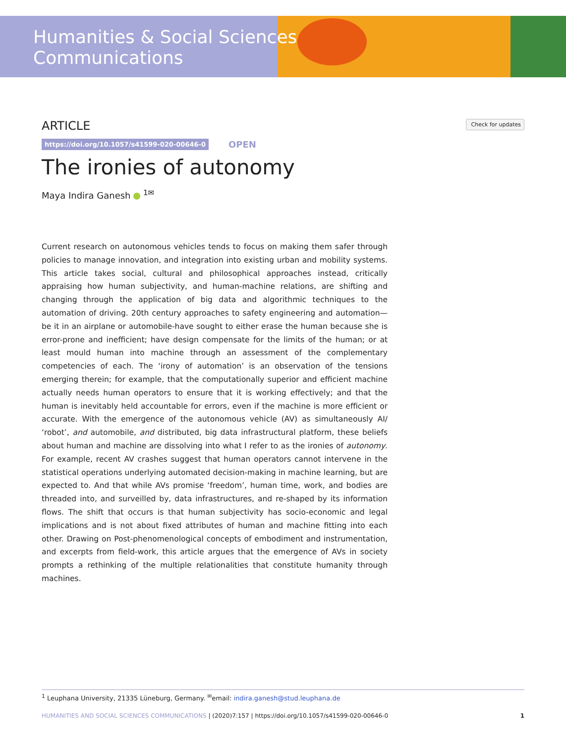Humanities & Social Sciences
Communications
ARTICLE
Check for updates
https://doi.org/10.1057/s41599-020-00646-0 OPEN
The ironies of autonomy
Maya Indira Ganesh <sup>1✉</sup>
Current research on autonomous vehicles tends to focus on making them safer through policies to manage innovation, and integration into existing urban and mobility systems. This article takes social, cultural and philosophical approaches instead, critically appraising how human subjectivity, and human-machine relations, are shifting and changing through the application of big data and algorithmic techniques to the automation of driving. 20th century approaches to safety engineering and automation—be it in an airplane or automobile-have sought to either erase the human because she is error-prone and inefficient; have design compensate for the limits of the human; or at least mould human into machine through an assessment of the complementary competencies of each. The ‘irony of automation’ is an observation of the tensions emerging therein; for example, that the computationally superior and efficient machine actually needs human operators to ensure that it is working effectively; and that the human is inevitably held accountable for errors, even if the machine is more efficient or accurate. With the emergence of the autonomous vehicle (AV) as simultaneously AI/ ‘robot’, and automobile, and distributed, big data infrastructural platform, these beliefs about human and machine are dissolving into what I refer to as the ironies of autonomy. For example, recent AV crashes suggest that human operators cannot intervene in the statistical operations underlying automated decision-making in machine learning, but are expected to. And that while AVs promise ‘freedom’, human time, work, and bodies are threaded into, and surveilled by, data infrastructures, and re-shaped by its information flows. The shift that occurs is that human subjectivity has socio-economic and legal implications and is not about fixed attributes of human and machine fitting into each other. Drawing on Post-phenomenological concepts of embodiment and instrumentation, and excerpts from field-work, this article argues that the emergence of AVs in society prompts a rethinking of the multiple relationalities that constitute humanity through machines.
<sup>1</sup> Leuphana University, 21335 Lüneburg, Germany. <sup>✉</sup>email: indira.ganesh@stud.leuphana.de
HUMANITIES AND SOCIAL SCIENCES COMMUNICATIONS | (2020)7:157 | https://doi.org/10.1057/s41599-020-00646-0 1